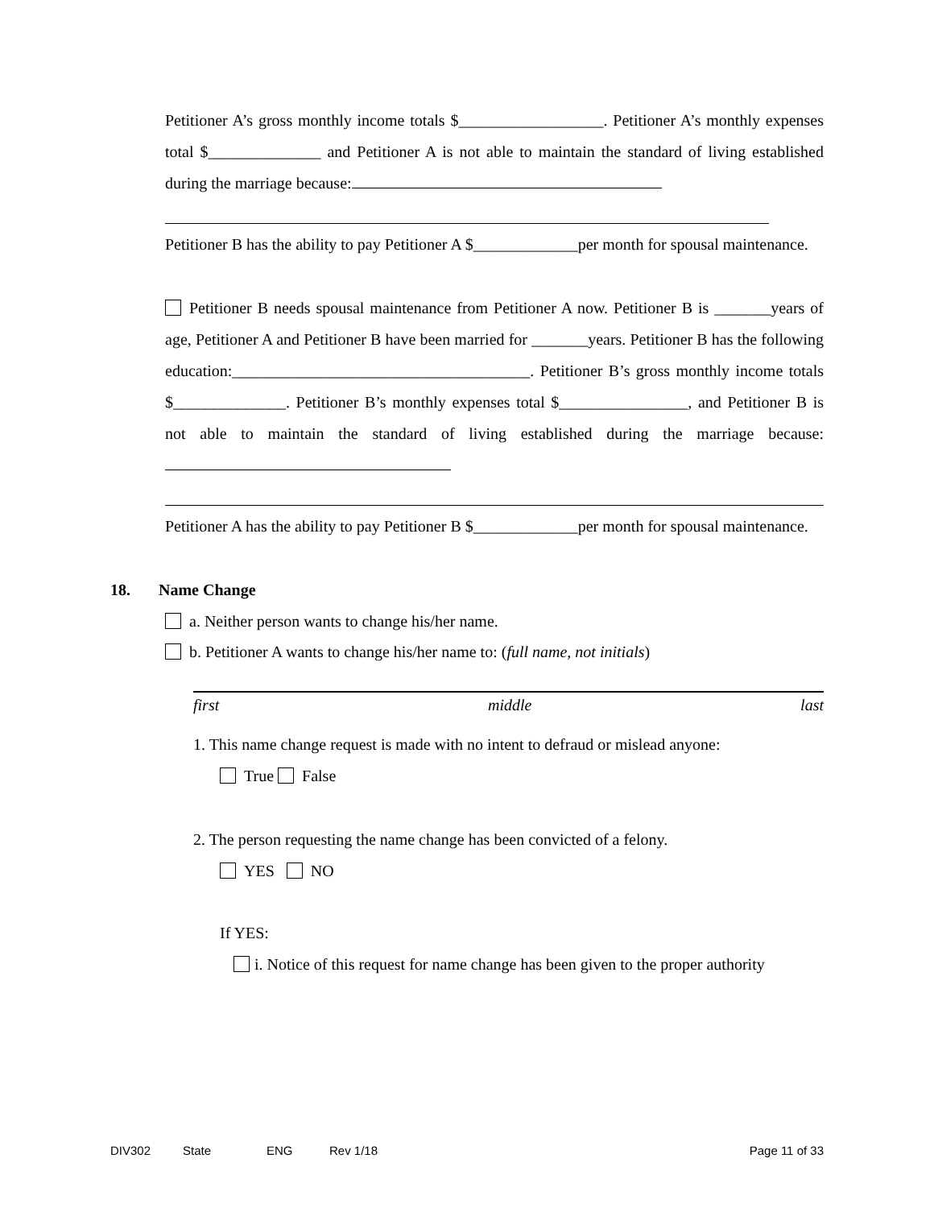Petitioner A’s gross monthly income totals $__________________. Petitioner A’s monthly expenses total $______________ and Petitioner A is not able to maintain the standard of living established during the marriage because:
Petitioner B has the ability to pay Petitioner A $_____________per month for spousal maintenance.
Petitioner B needs spousal maintenance from Petitioner A now. Petitioner B is _______years of age, Petitioner A and Petitioner B have been married for _______years. Petitioner B has the following education:_____________________________________. Petitioner B’s gross monthly income totals $______________. Petitioner B’s monthly expenses total $________________, and Petitioner B is not able to maintain the standard of living established during the marriage because:
Petitioner A has the ability to pay Petitioner B $_____________per month for spousal maintenance.
18. Name Change
a. Neither person wants to change his/her name.
b. Petitioner A wants to change his/her name to: (full name, not initials)
first middle last
1. This name change request is made with no intent to defraud or mislead anyone:
True False
2. The person requesting the name change has been convicted of a felony.
YES NO
If YES:
i. Notice of this request for name change has been given to the proper authority
DIV302 State ENG Rev 1/18 Page 11 of 33